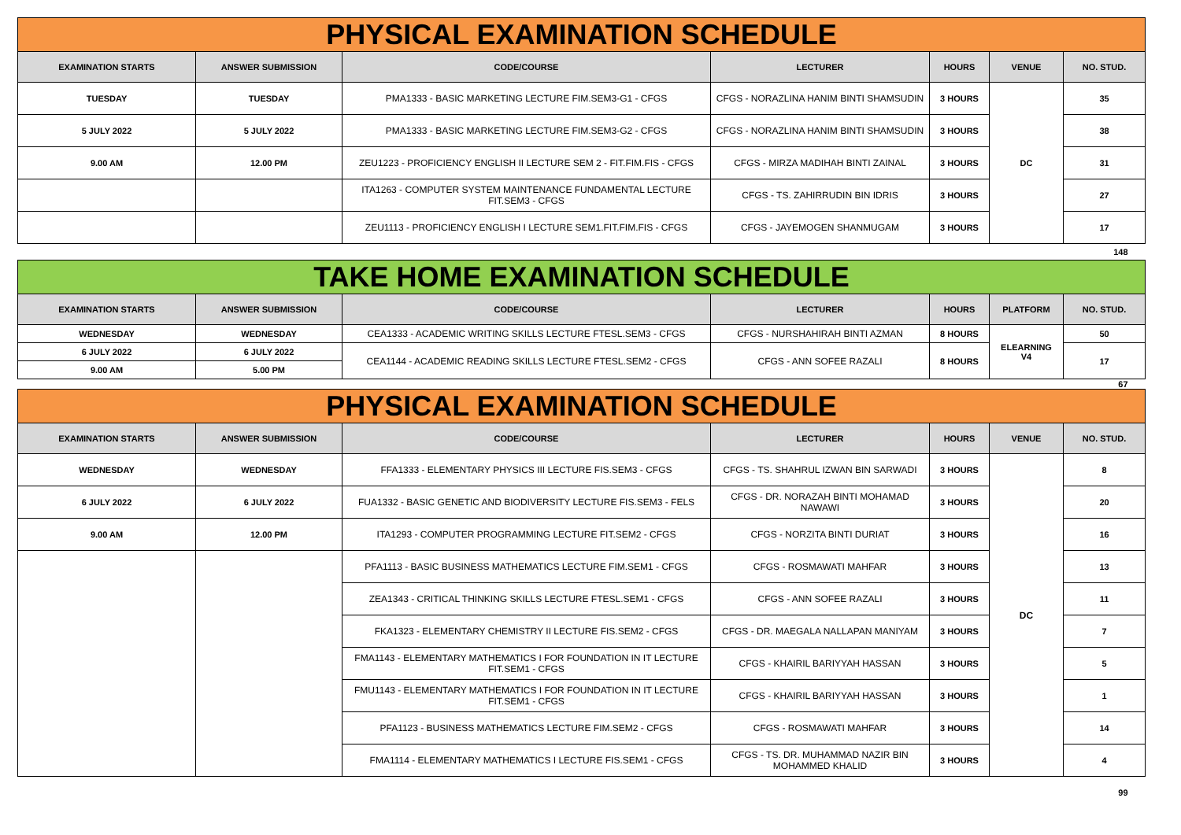| PHYSICAL EXAMINATION SCHEDULE | | | | | | |
| EXAMINATION STARTS | ANSWER SUBMISSION | CODE/COURSE | LECTURER | HOURS | VENUE | NO. STUD. |
| TUESDAY | TUESDAY | PMA1333 - BASIC MARKETING LECTURE FIM.SEM3-G1 - CFGS | CFGS - NORAZLINA HANIM BINTI SHAMSUDIN | 3 HOURS | DC | 35 |
| 5 JULY 2022 | 5 JULY 2022 | PMA1333 - BASIC MARKETING LECTURE FIM.SEM3-G2 - CFGS | CFGS - NORAZLINA HANIM BINTI SHAMSUDIN | 3 HOURS | | 38 |
| 9.00 AM | 12.00 PM | ZEU1223 - PROFICIENCY ENGLISH II LECTURE SEM 2 - FIT.FIM.FIS - CFGS | CFGS - MIRZA MADIHAH BINTI ZAINAL | 3 HOURS | | 31 |
| | | ITA1263 - COMPUTER SYSTEM MAINTENANCE FUNDAMENTAL LECTURE FIT.SEM3 - CFGS | CFGS - TS. ZAHIRRUDIN BIN IDRIS | 3 HOURS | | 27 |
| | | ZEU1113 - PROFICIENCY ENGLISH I LECTURE SEM1.FIT.FIM.FIS - CFGS | CFGS - JAYEMOGEN SHANMUGAM | 3 HOURS | | 17 |
| 148 | | | | | | |
| TAKE HOME EXAMINATION SCHEDULE | | | | | | |
| EXAMINATION STARTS | ANSWER SUBMISSION | CODE/COURSE | LECTURER | HOURS | PLATFORM | NO. STUD. |
| WEDNESDAY | WEDNESDAY | CEA1333 - ACADEMIC WRITING SKILLS LECTURE FTESL.SEM3 - CFGS | CFGS - NURSHAHIRAH BINTI AZMAN | 8 HOURS | ELEARNING V4 | 50 |
| 6 JULY 2022 | 6 JULY 2022 | CEA1144 - ACADEMIC READING SKILLS LECTURE FTESL.SEM2 - CFGS | CFGS - ANN SOFEE RAZALI | 8 HOURS | | 17 |
| 9.00 AM | 5.00 PM | | | | | |
| 67 | | | | | | |
| PHYSICAL EXAMINATION SCHEDULE | | | | | | |
| EXAMINATION STARTS | ANSWER SUBMISSION | CODE/COURSE | LECTURER | HOURS | VENUE | NO. STUD. |
| WEDNESDAY | WEDNESDAY | FFA1333 - ELEMENTARY PHYSICS III LECTURE FIS.SEM3 - CFGS | CFGS - TS. SHAHRUL IZWAN BIN SARWADI | 3 HOURS | DC | 8 |
| 6 JULY 2022 | 6 JULY 2022 | FUA1332 - BASIC GENETIC AND BIODIVERSITY LECTURE FIS.SEM3 - FELS | CFGS - DR. NORAZAH BINTI MOHAMAD NAWAWI | 3 HOURS | | 20 |
| 9.00 AM | 12.00 PM | ITA1293 - COMPUTER PROGRAMMING LECTURE FIT.SEM2 - CFGS | CFGS - NORZITA BINTI DURIAT | 3 HOURS | | 16 |
| | | PFA1113 - BASIC BUSINESS MATHEMATICS LECTURE FIM.SEM1 - CFGS | CFGS - ROSMAWATI MAHFAR | 3 HOURS | | 13 |
| | | ZEA1343 - CRITICAL THINKING SKILLS LECTURE FTESL.SEM1 - CFGS | CFGS - ANN SOFEE RAZALI | 3 HOURS | | 11 |
| | | FKA1323 - ELEMENTARY CHEMISTRY II LECTURE FIS.SEM2 - CFGS | CFGS - DR. MAEGALA NALLAPAN MANIYAM | 3 HOURS | | 7 |
| | | FMA1143 - ELEMENTARY MATHEMATICS I FOR FOUNDATION IN IT LECTURE FIT.SEM1 - CFGS | CFGS - KHAIRIL BARIYYAH HASSAN | 3 HOURS | | 5 |
| | | FMU1143 - ELEMENTARY MATHEMATICS I FOR FOUNDATION IN IT LECTURE FIT.SEM1 - CFGS | CFGS - KHAIRIL BARIYYAH HASSAN | 3 HOURS | | 1 |
| | | PFA1123 - BUSINESS MATHEMATICS LECTURE FIM.SEM2 - CFGS | CFGS - ROSMAWATI MAHFAR | 3 HOURS | | 14 |
| | | FMA1114 - ELEMENTARY MATHEMATICS I LECTURE FIS.SEM1 - CFGS | CFGS - TS. DR. MUHAMMAD NAZIR BIN MOHAMMED KHALID | 3 HOURS | | 4 |
| 99 | | | | | | |